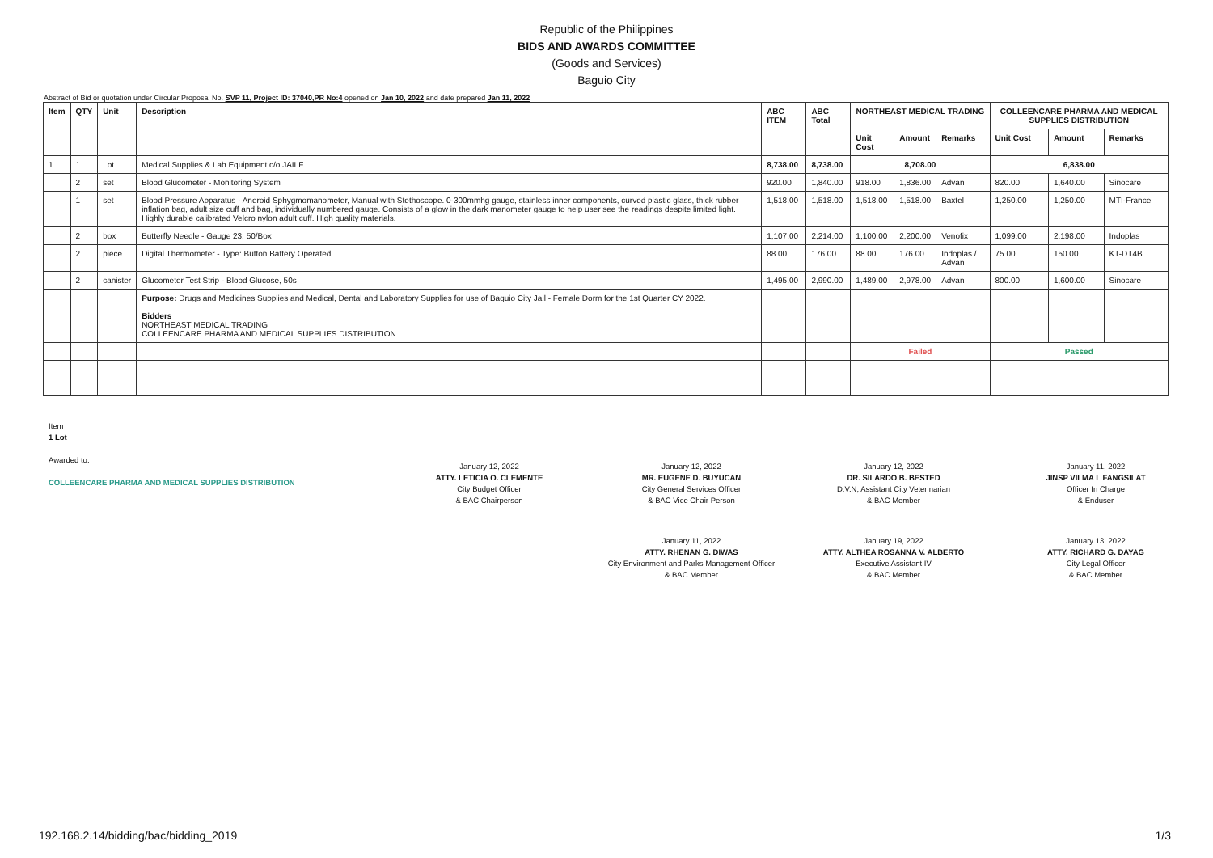Republic of the Philippines
BIDS AND AWARDS COMMITTEE
(Goods and Services)
Baguio City
Abstract of Bid or quotation under Circular Proposal No. SVP 11, Project ID: 37040,PR No:4 opened on Jan 10, 2022 and date prepared Jan 11, 2022
| Item | QTY | Unit | Description | ABC ITEM | ABC Total | NORTHEAST MEDICAL TRADING | | | COLLEENCARE PHARMA AND MEDICAL SUPPLIES DISTRIBUTION | | |
| --- | --- | --- | --- | --- | --- | --- | --- | --- | --- | --- | --- |
| | | | | | | Unit Cost | Amount | Remarks | Unit Cost | Amount | Remarks |
| 1 | 1 | Lot | Medical Supplies & Lab Equipment c/o JAILF | 8,738.00 | 8,738.00 | 8,708.00 | | | 6,838.00 | | |
| | 2 | set | Blood Glucometer - Monitoring System | 920.00 | 1,840.00 | 918.00 | 1,836.00 | Advan | 820.00 | 1,640.00 | Sinocare |
| | 1 | set | Blood Pressure Apparatus - Aneroid Sphygmomanometer, Manual with Stethoscope. 0-300mmhg gauge, stainless inner components, curved plastic glass, thick rubber inflation bag, adult size cuff and bag, individually numbered gauge. Consists of a glow in the dark manometer gauge to help user see the readings despite limited light. Highly durable calibrated Velcro nylon adult cuff. High quality materials. | 1,518.00 | 1,518.00 | 1,518.00 | 1,518.00 | Baxtel | 1,250.00 | 1,250.00 | MTI-France |
| | 2 | box | Butterfly Needle - Gauge 23, 50/Box | 1,107.00 | 2,214.00 | 1,100.00 | 2,200.00 | Venofix | 1,099.00 | 2,198.00 | Indoplas |
| | 2 | piece | Digital Thermometer - Type: Button Battery Operated | 88.00 | 176.00 | 88.00 | 176.00 | Indoplas / Advan | 75.00 | 150.00 | KT-DT4B |
| | 2 | canister | Glucometer Test Strip - Blood Glucose, 50s | 1,495.00 | 2,990.00 | 1,489.00 | 2,978.00 | Advan | 800.00 | 1,600.00 | Sinocare |
| | | | Purpose: Drugs and Medicines Supplies and Medical, Dental and Laboratory Supplies for use of Baguio City Jail - Female Dorm for the 1st Quarter CY 2022. Bidders NORTHEAST MEDICAL TRADING COLLEENCARE PHARMA AND MEDICAL SUPPLIES DISTRIBUTION | | | | | | | | |
| | | | | | | Failed | | | Passed | | |
Item
1 Lot
Awarded to:
COLLEENCARE PHARMA AND MEDICAL SUPPLIES DISTRIBUTION
January 12, 2022
ATTY. LETICIA O. CLEMENTE
City Budget Officer
& BAC Chairperson
January 12, 2022
MR. EUGENE D. BUYUCAN
City General Services Officer
& BAC Vice Chair Person
January 12, 2022
DR. SILARDO B. BESTED
D.V.N, Assistant City Veterinarian
& BAC Member
January 11, 2022
JINSP VILMA L FANGSILAT
Officer In Charge
& Enduser
January 11, 2022
ATTY. RHENAN G. DIWAS
City Environment and Parks Management Officer
& BAC Member
January 19, 2022
ATTY. ALTHEA ROSANNA V. ALBERTO
Executive Assistant IV
& BAC Member
January 13, 2022
ATTY. RICHARD G. DAYAG
City Legal Officer
& BAC Member
192.168.2.14/bidding/bac/bidding_2019 1/3